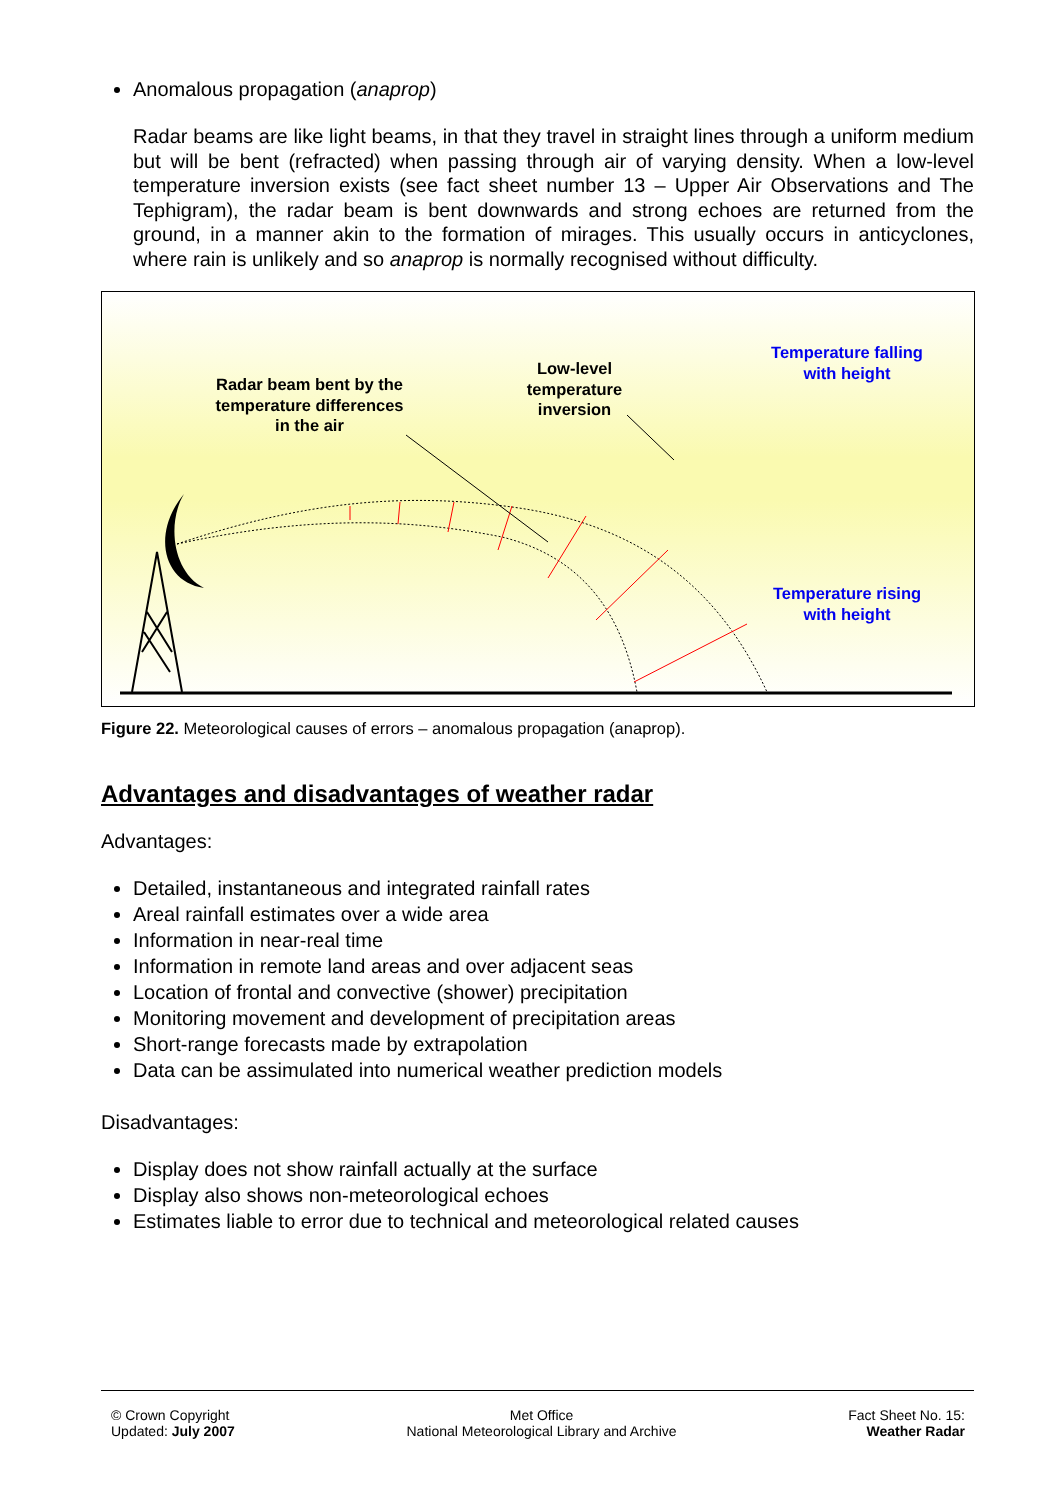Anomalous propagation (anaprop)
Radar beams are like light beams, in that they travel in straight lines through a uniform medium but will be bent (refracted) when passing through air of varying density. When a low-level temperature inversion exists (see fact sheet number 13 – Upper Air Observations and The Tephigram), the radar beam is bent downwards and strong echoes are returned from the ground, in a manner akin to the formation of mirages. This usually occurs in anticyclones, where rain is unlikely and so anaprop is normally recognised without difficulty.
Radar beam bent by the temperature differences in the air
Low-level temperature inversion
Temperature falling with height
Temperature rising with height
Figure 22. Meteorological causes of errors – anomalous propagation (anaprop).
Advantages and disadvantages of weather radar
Advantages:
Detailed, instantaneous and integrated rainfall rates
Areal rainfall estimates over a wide area
Information in near-real time
Information in remote land areas and over adjacent seas
Location of frontal and convective (shower) precipitation
Monitoring movement and development of precipitation areas
Short-range forecasts made by extrapolation
Data can be assimulated into numerical weather prediction models
Disadvantages:
Display does not show rainfall actually at the surface
Display also shows non-meteorological echoes
Estimates liable to error due to technical and meteorological related causes
© Crown Copyright
Updated: July 2007
Met Office
National Meteorological Library and Archive
Fact Sheet No. 15:
Weather Radar